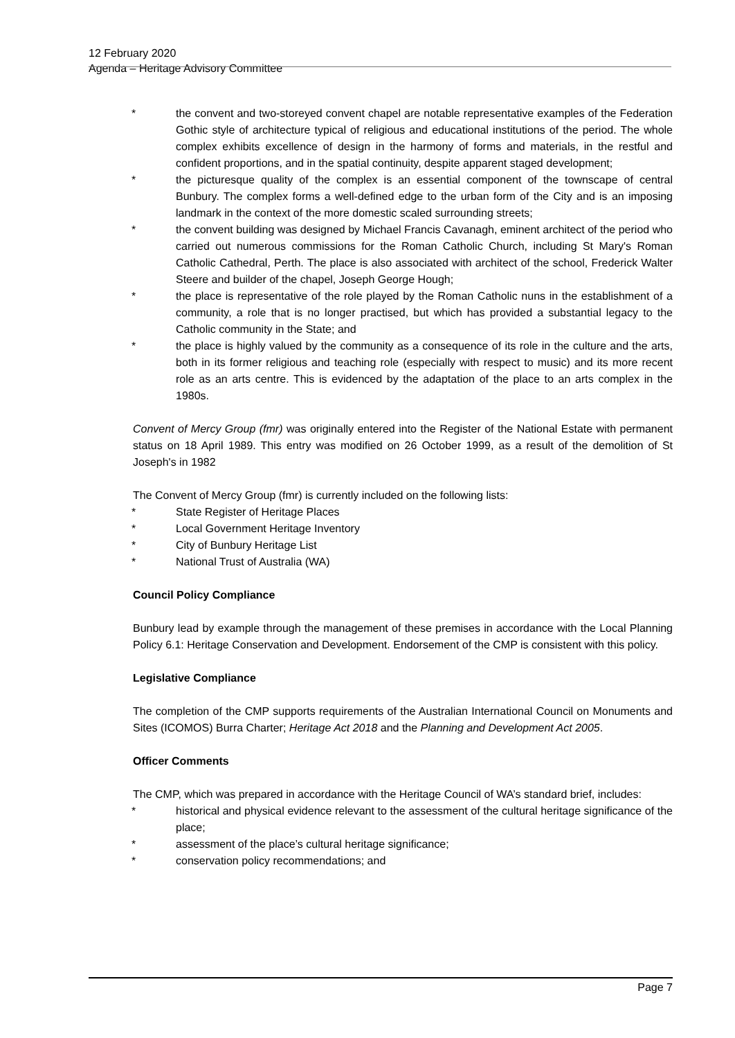12 February 2020
Agenda – Heritage Advisory Committee
* the convent and two-storeyed convent chapel are notable representative examples of the Federation Gothic style of architecture typical of religious and educational institutions of the period. The whole complex exhibits excellence of design in the harmony of forms and materials, in the restful and confident proportions, and in the spatial continuity, despite apparent staged development;
* the picturesque quality of the complex is an essential component of the townscape of central Bunbury. The complex forms a well-defined edge to the urban form of the City and is an imposing landmark in the context of the more domestic scaled surrounding streets;
* the convent building was designed by Michael Francis Cavanagh, eminent architect of the period who carried out numerous commissions for the Roman Catholic Church, including St Mary's Roman Catholic Cathedral, Perth. The place is also associated with architect of the school, Frederick Walter Steere and builder of the chapel, Joseph George Hough;
* the place is representative of the role played by the Roman Catholic nuns in the establishment of a community, a role that is no longer practised, but which has provided a substantial legacy to the Catholic community in the State; and
* the place is highly valued by the community as a consequence of its role in the culture and the arts, both in its former religious and teaching role (especially with respect to music) and its more recent role as an arts centre. This is evidenced by the adaptation of the place to an arts complex in the 1980s.
Convent of Mercy Group (fmr) was originally entered into the Register of the National Estate with permanent status on 18 April 1989. This entry was modified on 26 October 1999, as a result of the demolition of St Joseph's in 1982
The Convent of Mercy Group (fmr) is currently included on the following lists:
* State Register of Heritage Places
* Local Government Heritage Inventory
* City of Bunbury Heritage List
* National Trust of Australia (WA)
Council Policy Compliance
Bunbury lead by example through the management of these premises in accordance with the Local Planning Policy 6.1: Heritage Conservation and Development. Endorsement of the CMP is consistent with this policy.
Legislative Compliance
The completion of the CMP supports requirements of the Australian International Council on Monuments and Sites (ICOMOS) Burra Charter; Heritage Act 2018 and the Planning and Development Act 2005.
Officer Comments
The CMP, which was prepared in accordance with the Heritage Council of WA’s standard brief, includes:
* historical and physical evidence relevant to the assessment of the cultural heritage significance of the place;
* assessment of the place’s cultural heritage significance;
* conservation policy recommendations; and
Page 7